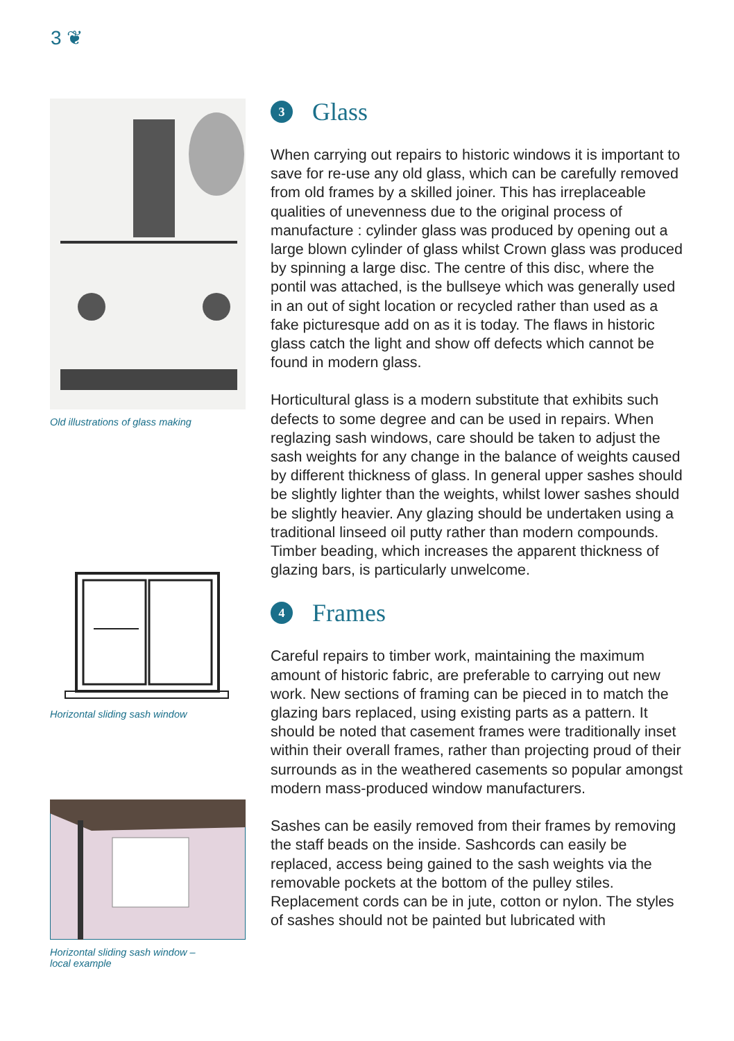3 ❦
Old illustrations of glass making
Horizontal sliding sash window
Horizontal sliding sash window –
local example
3 Glass
When carrying out repairs to historic windows it is important to save for re-use any old glass, which can be carefully removed from old frames by a skilled joiner. This has irreplaceable qualities of unevenness due to the original process of manufacture : cylinder glass was produced by opening out a large blown cylinder of glass whilst Crown glass was produced by spinning a large disc. The centre of this disc, where the pontil was attached, is the bullseye which was generally used in an out of sight location or recycled rather than used as a fake picturesque add on as it is today. The flaws in historic glass catch the light and show off defects which cannot be found in modern glass.
Horticultural glass is a modern substitute that exhibits such defects to some degree and can be used in repairs. When reglazing sash windows, care should be taken to adjust the sash weights for any change in the balance of weights caused by different thickness of glass. In general upper sashes should be slightly lighter than the weights, whilst lower sashes should be slightly heavier. Any glazing should be undertaken using a traditional linseed oil putty rather than modern compounds. Timber beading, which increases the apparent thickness of glazing bars, is particularly unwelcome.
4 Frames
Careful repairs to timber work, maintaining the maximum amount of historic fabric, are preferable to carrying out new work. New sections of framing can be pieced in to match the glazing bars replaced, using existing parts as a pattern. It should be noted that casement frames were traditionally inset within their overall frames, rather than projecting proud of their surrounds as in the weathered casements so popular amongst modern mass-produced window manufacturers.
Sashes can be easily removed from their frames by removing the staff beads on the inside. Sashcords can easily be replaced, access being gained to the sash weights via the removable pockets at the bottom of the pulley stiles. Replacement cords can be in jute, cotton or nylon. The styles of sashes should not be painted but lubricated with